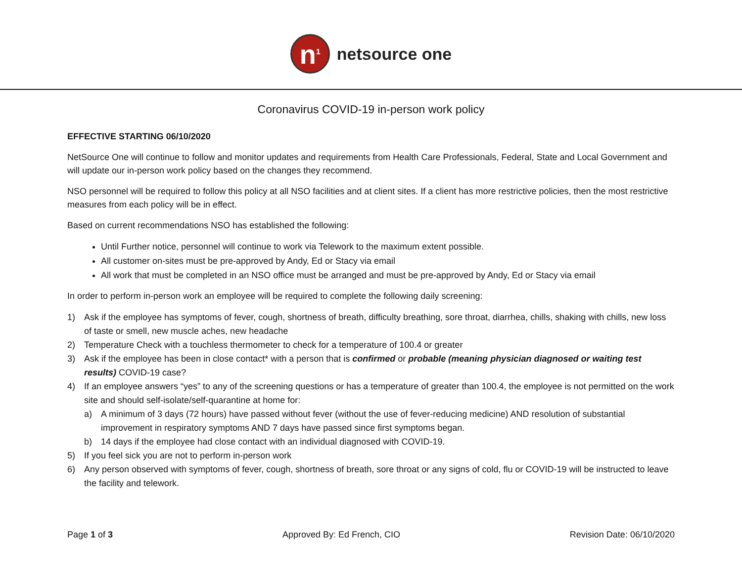n<sup>1</sup>
netsource one
Coronavirus COVID-19 in-person work policy
EFFECTIVE STARTING 06/10/2020
NetSource One will continue to follow and monitor updates and requirements from Health Care Professionals, Federal, State and Local Government and will update our in-person work policy based on the changes they recommend.
NSO personnel will be required to follow this policy at all NSO facilities and at client sites. If a client has more restrictive policies, then the most restrictive measures from each policy will be in effect.
Based on current recommendations NSO has established the following:
Until Further notice, personnel will continue to work via Telework to the maximum extent possible.
All customer on-sites must be pre-approved by Andy, Ed or Stacy via email
All work that must be completed in an NSO office must be arranged and must be pre-approved by Andy, Ed or Stacy via email
In order to perform in-person work an employee will be required to complete the following daily screening:
1) Ask if the employee has symptoms of fever, cough, shortness of breath, difficulty breathing, sore throat, diarrhea, chills, shaking with chills, new loss of taste or smell, new muscle aches, new headache
2) Temperature Check with a touchless thermometer to check for a temperature of 100.4 or greater
3) Ask if the employee has been in close contact* with a person that is confirmed or probable (meaning physician diagnosed or waiting test results) COVID-19 case?
4) If an employee answers “yes” to any of the screening questions or has a temperature of greater than 100.4, the employee is not permitted on the work site and should self-isolate/self-quarantine at home for:
a) A minimum of 3 days (72 hours) have passed without fever (without the use of fever-reducing medicine) AND resolution of substantial improvement in respiratory symptoms AND 7 days have passed since first symptoms began.
b) 14 days if the employee had close contact with an individual diagnosed with COVID-19.
5) If you feel sick you are not to perform in-person work
6) Any person observed with symptoms of fever, cough, shortness of breath, sore throat or any signs of cold, flu or COVID-19 will be instructed to leave the facility and telework.
Page 1 of 3 Approved By: Ed French, CIO Revision Date: 06/10/2020